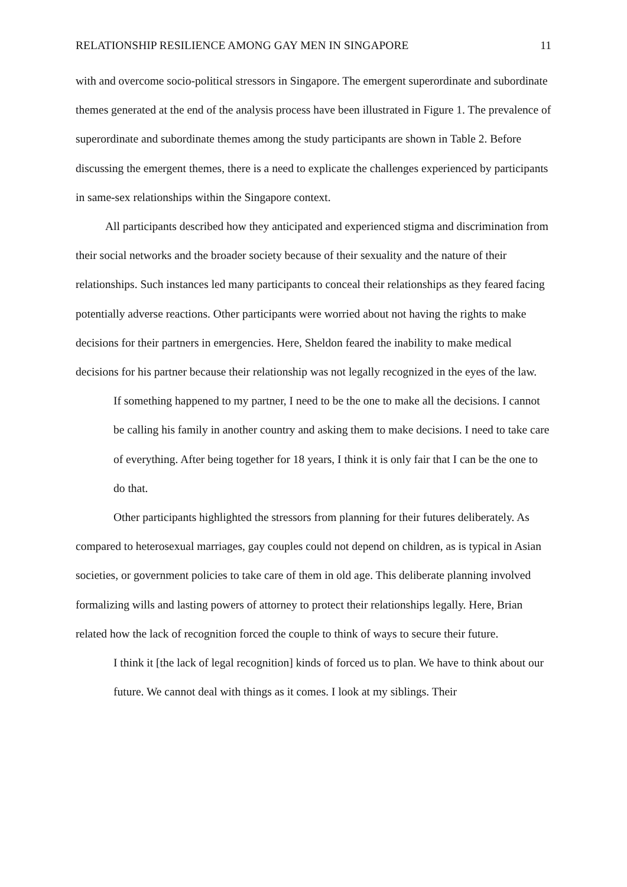RELATIONSHIP RESILIENCE AMONG GAY MEN IN SINGAPORE 11
with and overcome socio-political stressors in Singapore. The emergent superordinate and subordinate themes generated at the end of the analysis process have been illustrated in Figure 1. The prevalence of superordinate and subordinate themes among the study participants are shown in Table 2. Before discussing the emergent themes, there is a need to explicate the challenges experienced by participants in same-sex relationships within the Singapore context.
All participants described how they anticipated and experienced stigma and discrimination from their social networks and the broader society because of their sexuality and the nature of their relationships. Such instances led many participants to conceal their relationships as they feared facing potentially adverse reactions. Other participants were worried about not having the rights to make decisions for their partners in emergencies. Here, Sheldon feared the inability to make medical decisions for his partner because their relationship was not legally recognized in the eyes of the law.
If something happened to my partner, I need to be the one to make all the decisions. I cannot be calling his family in another country and asking them to make decisions. I need to take care of everything. After being together for 18 years, I think it is only fair that I can be the one to do that.
Other participants highlighted the stressors from planning for their futures deliberately. As compared to heterosexual marriages, gay couples could not depend on children, as is typical in Asian societies, or government policies to take care of them in old age. This deliberate planning involved formalizing wills and lasting powers of attorney to protect their relationships legally. Here, Brian related how the lack of recognition forced the couple to think of ways to secure their future.
I think it [the lack of legal recognition] kinds of forced us to plan. We have to think about our future. We cannot deal with things as it comes. I look at my siblings. Their